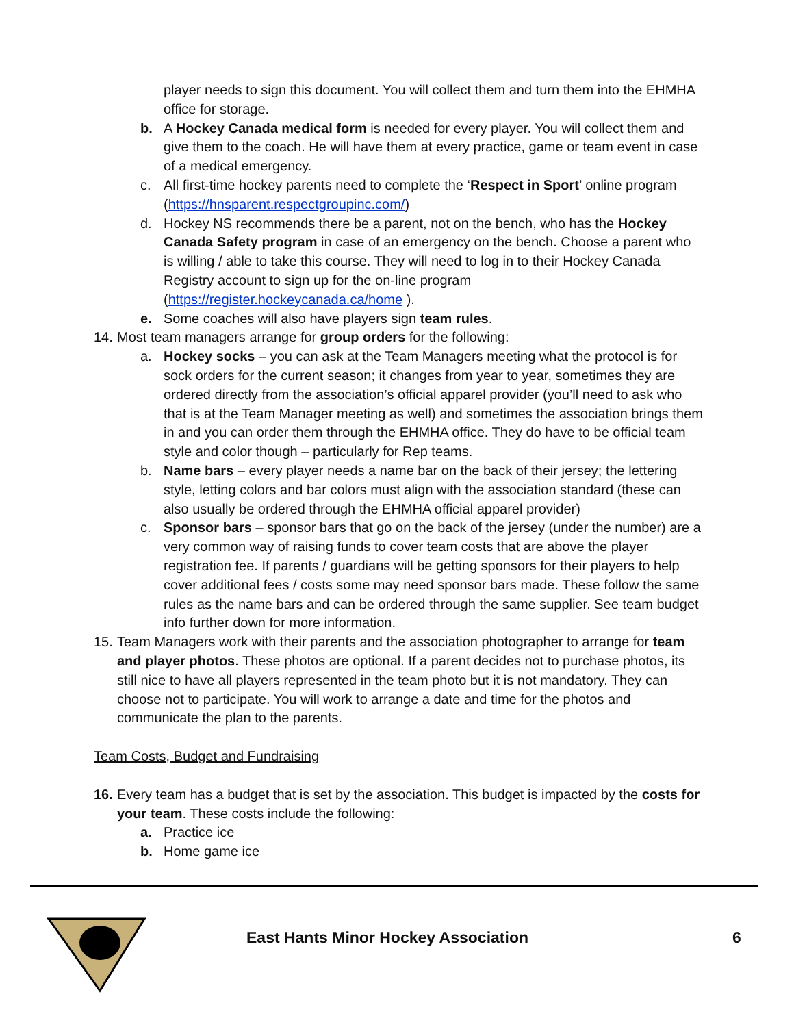player needs to sign this document. You will collect them and turn them into the EHMHA office for storage.
b. A Hockey Canada medical form is needed for every player. You will collect them and give them to the coach. He will have them at every practice, game or team event in case of a medical emergency.
c. All first-time hockey parents need to complete the ‘Respect in Sport’ online program (https://hnsparent.respectgroupinc.com/)
d. Hockey NS recommends there be a parent, not on the bench, who has the Hockey Canada Safety program in case of an emergency on the bench. Choose a parent who is willing / able to take this course. They will need to log in to their Hockey Canada Registry account to sign up for the on-line program (https://register.hockeycanada.ca/home ).
e. Some coaches will also have players sign team rules.
14.
Most team managers arrange for group orders for the following:
a. Hockey socks – you can ask at the Team Managers meeting what the protocol is for sock orders for the current season; it changes from year to year, sometimes they are ordered directly from the association’s official apparel provider (you’ll need to ask who that is at the Team Manager meeting as well) and sometimes the association brings them in and you can order them through the EHMHA office. They do have to be official team style and color though – particularly for Rep teams.
b. Name bars – every player needs a name bar on the back of their jersey; the lettering style, letting colors and bar colors must align with the association standard (these can also usually be ordered through the EHMHA official apparel provider)
c. Sponsor bars – sponsor bars that go on the back of the jersey (under the number) are a very common way of raising funds to cover team costs that are above the player registration fee. If parents / guardians will be getting sponsors for their players to help cover additional fees / costs some may need sponsor bars made. These follow the same rules as the name bars and can be ordered through the same supplier. See team budget info further down for more information.
15.
Team Managers work with their parents and the association photographer to arrange for team and player photos. These photos are optional. If a parent decides not to purchase photos, its still nice to have all players represented in the team photo but it is not mandatory. They can choose not to participate. You will work to arrange a date and time for the photos and communicate the plan to the parents.
Team Costs, Budget and Fundraising
16.
Every team has a budget that is set by the association. This budget is impacted by the costs for your team. These costs include the following:
a. Practice ice
b. Home game ice
East Hants Minor Hockey Association
6